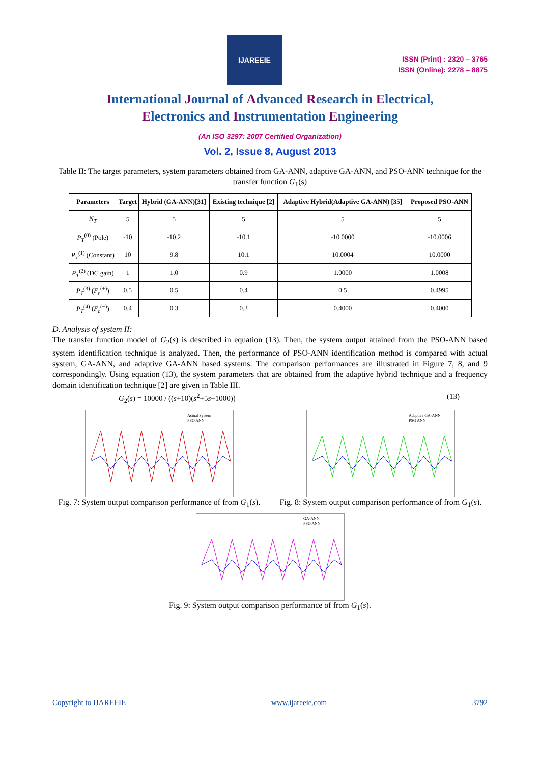IJAREEIE
ISSN (Print) : 2320 – 3765
ISSN (Online): 2278 – 8875
International Journal of Advanced Research in Electrical,
Electronics and Instrumentation Engineering
(An ISO 3297: 2007 Certified Organization)
Vol. 2, Issue 8, August 2013
Table II: The target parameters, system parameters obtained from GA-ANN, adaptive GA-ANN, and PSO-ANN technique for the transfer function G<sub>1</sub>(s)
| Parameters | Target | Hybrid (GA-ANN)[31] | Existing technique [2] | Adaptive Hybrid(Adaptive GA-ANN) [35] | Proposed PSO-ANN |
| --- | --- | --- | --- | --- | --- |
| N<sub>T</sub> | 5 | 5 | 5 | 5 | 5 |
| P<sub>T</sub><sup>(0)</sup> (Pole) | -10 | -10.2 | -10.1 | -10.0000 | -10.0006 |
| P<sub>T</sub><sup>(1)</sup> (Constant) | 10 | 9.8 | 10.1 | 10.0004 | 10.0000 |
| P<sub>T</sub><sup>(2)</sup> (DC gain) | 1 | 1.0 | 0.9 | 1.0000 | 1.0008 |
| P<sub>T</sub><sup>(3)</sup> ( F<sub>c</sub><sup>(+)</sup>) | 0.5 | 0.5 | 0.4 | 0.5 | 0.4995 |
| P<sub>T</sub><sup>(4)</sup> ( F<sub>c</sub><sup>(−)</sup>) | 0.4 | 0.3 | 0.3 | 0.4000 | 0.4000 |
D. Analysis of system II:
The transfer function model of G<sub>2</sub>(s) is described in equation (13). Then, the system output attained from the PSO-ANN based system identification technique is analyzed. Then, the performance of PSO-ANN identification method is compared with actual system, GA-ANN, and adaptive GA-ANN based systems. The comparison performances are illustrated in Figure 7, 8, and 9 correspondingly. Using equation (13), the system parameters that are obtained from the adaptive hybrid technique and a frequency domain identification technique [2] are given in Table III.
G<sub>2</sub>(s) = 10000 / ((s+10)(s<sup>2</sup>+5s+1000)) (13)
Actual System
PSO ANN
Fig. 7: System output comparison performance of from G<sub>1</sub>(s).
Adaptive GA-ANN
PSO ANN
Fig. 8: System output comparison performance of from G<sub>1</sub>(s).
GA-ANN
PSO ANN
Fig. 9: System output comparison performance of from G<sub>1</sub>(s).
Copyright to IJAREEIE www.ijareeie.com 3792